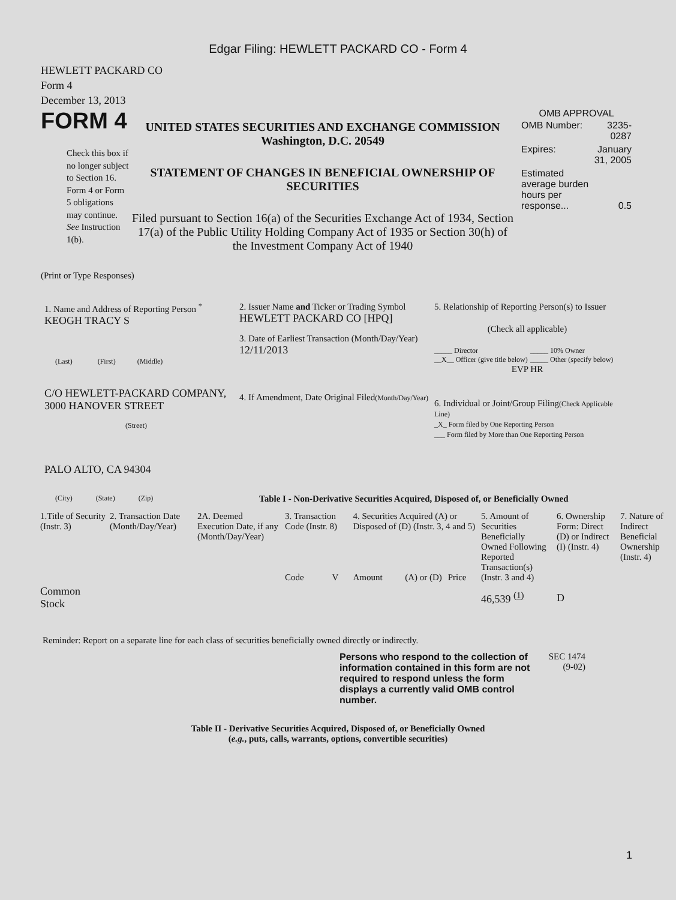Edgar Filing: HEWLETT PACKARD CO - Form 4
HEWLETT PACKARD CO
Form 4
December 13, 2013
FORM 4
Check this box if no longer subject to Section 16. Form 4 or Form 5 obligations may continue. See Instruction 1(b).
UNITED STATES SECURITIES AND EXCHANGE COMMISSION
Washington, D.C. 20549
STATEMENT OF CHANGES IN BENEFICIAL OWNERSHIP OF SECURITIES
Filed pursuant to Section 16(a) of the Securities Exchange Act of 1934, Section 17(a) of the Public Utility Holding Company Act of 1935 or Section 30(h) of the Investment Company Act of 1940
OMB APPROVAL
| OMB Number: | 3235-0287 |
| Expires: | January 31, 2005 |
| Estimated average burden hours per response... | 0.5 |
(Print or Type Responses)
1. Name and Address of Reporting Person <sup>*</sup>
KEOGH TRACY S
(Last) (First) (Middle)
C/O HEWLETT-PACKARD COMPANY, 3000 HANOVER STREET
(Street)
PALO ALTO, CA 94304
(City) (State) (Zip)
2. Issuer Name and Ticker or Trading Symbol
HEWLETT PACKARD CO [HPQ]
3. Date of Earliest Transaction (Month/Day/Year)
12/11/2013
4. If Amendment, Date Original Filed(Month/Day/Year)
5. Relationship of Reporting Person(s) to Issuer
(Check all applicable)
_____ Director
__X__ Officer (give title below)
_____ 10% Owner
_____ Other (specify below)
EVP HR
6. Individual or Joint/Group Filing(Check Applicable Line)
_X_ Form filed by One Reporting Person
___ Form filed by More than One Reporting Person
Table I - Non-Derivative Securities Acquired, Disposed of, or Beneficially Owned
| 1.Title of Security (Instr. 3) | 2. Transaction Date (Month/Day/Year) | 2A. Deemed Execution Date, if any (Month/Day/Year) | 3. Transaction Code (Instr. 8) | | 4. Securities Acquired (A) or Disposed of (D) (Instr. 3, 4 and 5) | | | 5. Amount of Securities Beneficially Owned Following Reported Transaction(s) (Instr. 3 and 4) | 6. Ownership Form: Direct (D) or Indirect (I) (Instr. 4) | 7. Nature of Indirect Beneficial Ownership (Instr. 4) |
| --- | --- | --- | --- | --- | --- | --- | --- | --- | --- | --- |
| | | | Code | V | Amount | (A) or (D) | Price | | | |
| Common Stock | | | | | | | | 46,539 <sup>(1)</sup> | D | |
Reminder: Report on a separate line for each class of securities beneficially owned directly or indirectly.
Persons who respond to the collection of information contained in this form are not required to respond unless the form displays a currently valid OMB control number.
SEC 1474 (9-02)
Table II - Derivative Securities Acquired, Disposed of, or Beneficially Owned
(e.g., puts, calls, warrants, options, convertible securities)
1